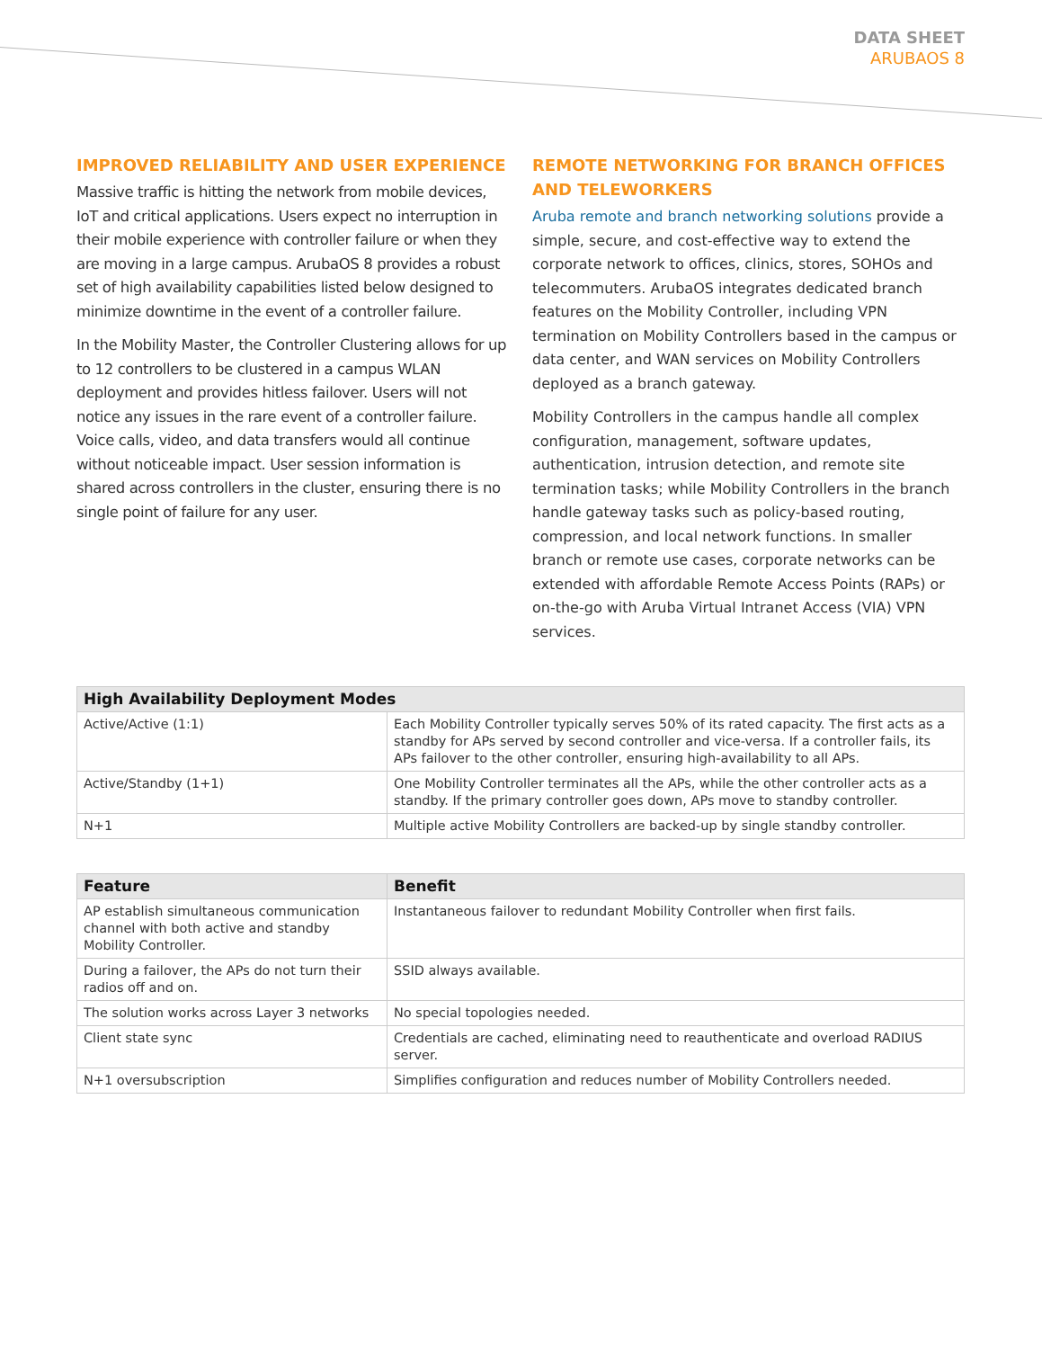DATA SHEET
ARUBAOS 8
IMPROVED RELIABILITY AND USER EXPERIENCE
Massive traffic is hitting the network from mobile devices, IoT and critical applications. Users expect no interruption in their mobile experience with controller failure or when they are moving in a large campus. ArubaOS 8 provides a robust set of high availability capabilities listed below designed to minimize downtime in the event of a controller failure.
In the Mobility Master, the Controller Clustering allows for up to 12 controllers to be clustered in a campus WLAN deployment and provides hitless failover. Users will not notice any issues in the rare event of a controller failure. Voice calls, video, and data transfers would all continue without noticeable impact. User session information is shared across controllers in the cluster, ensuring there is no single point of failure for any user.
REMOTE NETWORKING FOR BRANCH OFFICES AND TELEWORKERS
Aruba remote and branch networking solutions provide a simple, secure, and cost-effective way to extend the corporate network to offices, clinics, stores, SOHOs and telecommuters. ArubaOS integrates dedicated branch features on the Mobility Controller, including VPN termination on Mobility Controllers based in the campus or data center, and WAN services on Mobility Controllers deployed as a branch gateway.
Mobility Controllers in the campus handle all complex configuration, management, software updates, authentication, intrusion detection, and remote site termination tasks; while Mobility Controllers in the branch handle gateway tasks such as policy-based routing, compression, and local network functions. In smaller branch or remote use cases, corporate networks can be extended with affordable Remote Access Points (RAPs) or on-the-go with Aruba Virtual Intranet Access (VIA) VPN services.
| High Availability Deployment Modes | |
| --- | --- |
| Active/Active (1:1) | Each Mobility Controller typically serves 50% of its rated capacity. The first acts as a standby for APs served by second controller and vice-versa. If a controller fails, its APs failover to the other controller, ensuring high-availability to all APs. |
| Active/Standby (1+1) | One Mobility Controller terminates all the APs, while the other controller acts as a standby. If the primary controller goes down, APs move to standby controller. |
| N+1 | Multiple active Mobility Controllers are backed-up by single standby controller. |
| Feature | Benefit |
| --- | --- |
| AP establish simultaneous communication channel with both active and standby Mobility Controller. | Instantaneous failover to redundant Mobility Controller when first fails. |
| During a failover, the APs do not turn their radios off and on. | SSID always available. |
| The solution works across Layer 3 networks | No special topologies needed. |
| Client state sync | Credentials are cached, eliminating need to reauthenticate and overload RADIUS server. |
| N+1 oversubscription | Simplifies configuration and reduces number of Mobility Controllers needed. |